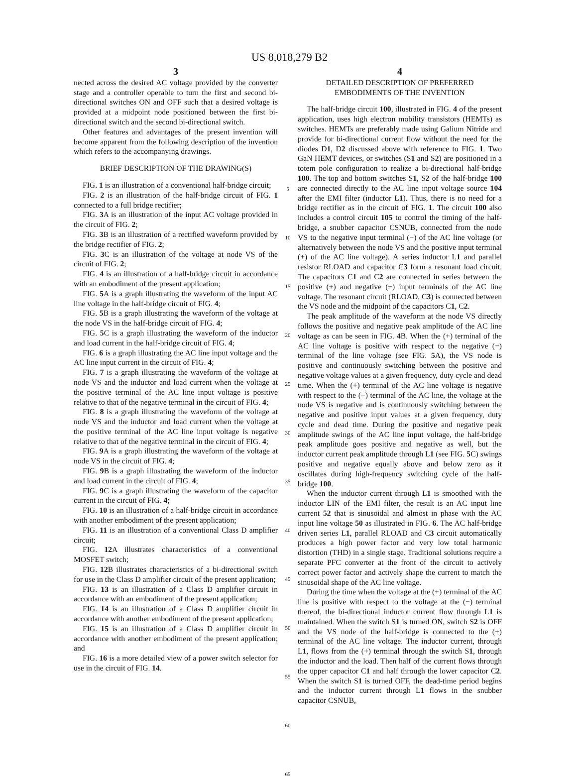US 8,018,279 B2
3
nected across the desired AC voltage provided by the converter stage and a controller operable to turn the first and second bi-directional switches ON and OFF such that a desired voltage is provided at a midpoint node positioned between the first bi-directional switch and the second bi-directional switch.
Other features and advantages of the present invention will become apparent from the following description of the invention which refers to the accompanying drawings.
BRIEF DESCRIPTION OF THE DRAWING(S)
FIG. 1 is an illustration of a conventional half-bridge circuit;
FIG. 2 is an illustration of the half-bridge circuit of FIG. 1 connected to a full bridge rectifier;
FIG. 3 A is an illustration of the input AC voltage provided in the circuit of FIG. 2;
FIG. 3 B is an illustration of a rectified waveform provided by the bridge rectifier of FIG. 2;
FIG. 3 C is an illustration of the voltage at node VS of the circuit of FIG. 2;
FIG. 4 is an illustration of a half-bridge circuit in accordance with an embodiment of the present application;
FIG. 5 A is a graph illustrating the waveform of the input AC line voltage in the half-bridge circuit of FIG. 4;
FIG. 5 B is a graph illustrating the waveform of the voltage at the node VS in the half-bridge circuit of FIG. 4;
FIG. 5 C is a graph illustrating the waveform of the inductor and load current in the half-bridge circuit of FIG. 4;
FIG. 6 is a graph illustrating the AC line input voltage and the AC line input current in the circuit of FIG. 4;
FIG. 7 is a graph illustrating the waveform of the voltage at node VS and the inductor and load current when the voltage at the positive terminal of the AC line input voltage is positive relative to that of the negative terminal in the circuit of FIG. 4;
FIG. 8 is a graph illustrating the waveform of the voltage at node VS and the inductor and load current when the voltage at the positive terminal of the AC line input voltage is negative relative to that of the negative terminal in the circuit of FIG. 4;
FIG. 9 A is a graph illustrating the waveform of the voltage at node VS in the circuit of FIG. 4;
FIG. 9 B is a graph illustrating the waveform of the inductor and load current in the circuit of FIG. 4;
FIG. 9 C is a graph illustrating the waveform of the capacitor current in the circuit of FIG. 4;
FIG. 10 is an illustration of a half-bridge circuit in accordance with another embodiment of the present application;
FIG. 11 is an illustration of a conventional Class D amplifier circuit;
FIG. 12 A illustrates characteristics of a conventional MOSFET switch;
FIG. 12 B illustrates characteristics of a bi-directional switch for use in the Class D amplifier circuit of the present application;
FIG. 13 is an illustration of a Class D amplifier circuit in accordance with an embodiment of the present application;
FIG. 14 is an illustration of a Class D amplifier circuit in accordance with another embodiment of the present application;
FIG. 15 is an illustration of a Class D amplifier circuit in accordance with another embodiment of the present application; and
FIG. 16 is a more detailed view of a power switch selector for use in the circuit of FIG. 14.
5
10
15
20
25
30
35
40
45
50
55
60
65
4
DETAILED DESCRIPTION OF PREFERRED EMBODIMENTS OF THE INVENTION
The half-bridge circuit 100, illustrated in FIG. 4 of the present application, uses high electron mobility transistors (HEMTs) as switches. HEMTs are preferably made using Galium Nitride and provide for bi-directional current flow without the need for the diodes D1, D2 discussed above with reference to FIG. 1. Two GaN HEMT devices, or switches (S1 and S2) are positioned in a totem pole configuration to realize a bi-directional half-bridge 100. The top and bottom switches S1, S2 of the half-bridge 100 are connected directly to the AC line input voltage source 104 after the EMI filter (inductor L1). Thus, there is no need for a bridge rectifier as in the circuit of FIG. 1. The circuit 100 also includes a control circuit 105 to control the timing of the half-bridge, a snubber capacitor CSNUB, connected from the node VS to the negative input terminal (−) of the AC line voltage (or alternatively between the node VS and the positive input terminal (+) of the AC line voltage). A series inductor L1 and parallel resistor RLOAD and capacitor C3 form a resonant load circuit. The capacitors C1 and C2 are connected in series between the positive (+) and negative (−) input terminals of the AC line voltage. The resonant circuit (RLOAD, C3) is connected between the VS node and the midpoint of the capacitors C1, C2.
The peak amplitude of the waveform at the node VS directly follows the positive and negative peak amplitude of the AC line voltage as can be seen in FIG. 4 B. When the (+) terminal of the AC line voltage is positive with respect to the negative (−) terminal of the line voltage (see FIG. 5 A), the VS node is positive and continuously switching between the positive and negative voltage values at a given frequency, duty cycle and dead time. When the (+) terminal of the AC line voltage is negative with respect to the (−) terminal of the AC line, the voltage at the node VS is negative and is continuously switching between the negative and positive input values at a given frequency, duty cycle and dead time. During the positive and negative peak amplitude swings of the AC line input voltage, the half-bridge peak amplitude goes positive and negative as well, but the inductor current peak amplitude through L1 (see FIG. 5 C) swings positive and negative equally above and below zero as it oscillates during high-frequency switching cycle of the half-bridge 100.
When the inductor current through L1 is smoothed with the inductor LIN of the EMI filter, the result is an AC input line current 52 that is sinusoidal and almost in phase with the AC input line voltage 50 as illustrated in FIG. 6. The AC half-bridge driven series L1, parallel RLOAD and C3 circuit automatically produces a high power factor and very low total harmonic distortion (THD) in a single stage. Traditional solutions require a separate PFC converter at the front of the circuit to actively correct power factor and actively shape the current to match the sinusoidal shape of the AC line voltage.
During the time when the voltage at the (+) terminal of the AC line is positive with respect to the voltage at the (−) terminal thereof, the bi-directional inductor current flow through L1 is maintained. When the switch S1 is turned ON, switch S2 is OFF and the VS node of the half-bridge is connected to the (+) terminal of the AC line voltage. The inductor current, through L1, flows from the (+) terminal through the switch S1, through the inductor and the load. Then half of the current flows through the upper capacitor C1 and half through the lower capacitor C2. When the switch S1 is turned OFF, the dead-time period begins and the inductor current through L1 flows in the snubber capacitor CSNUB,